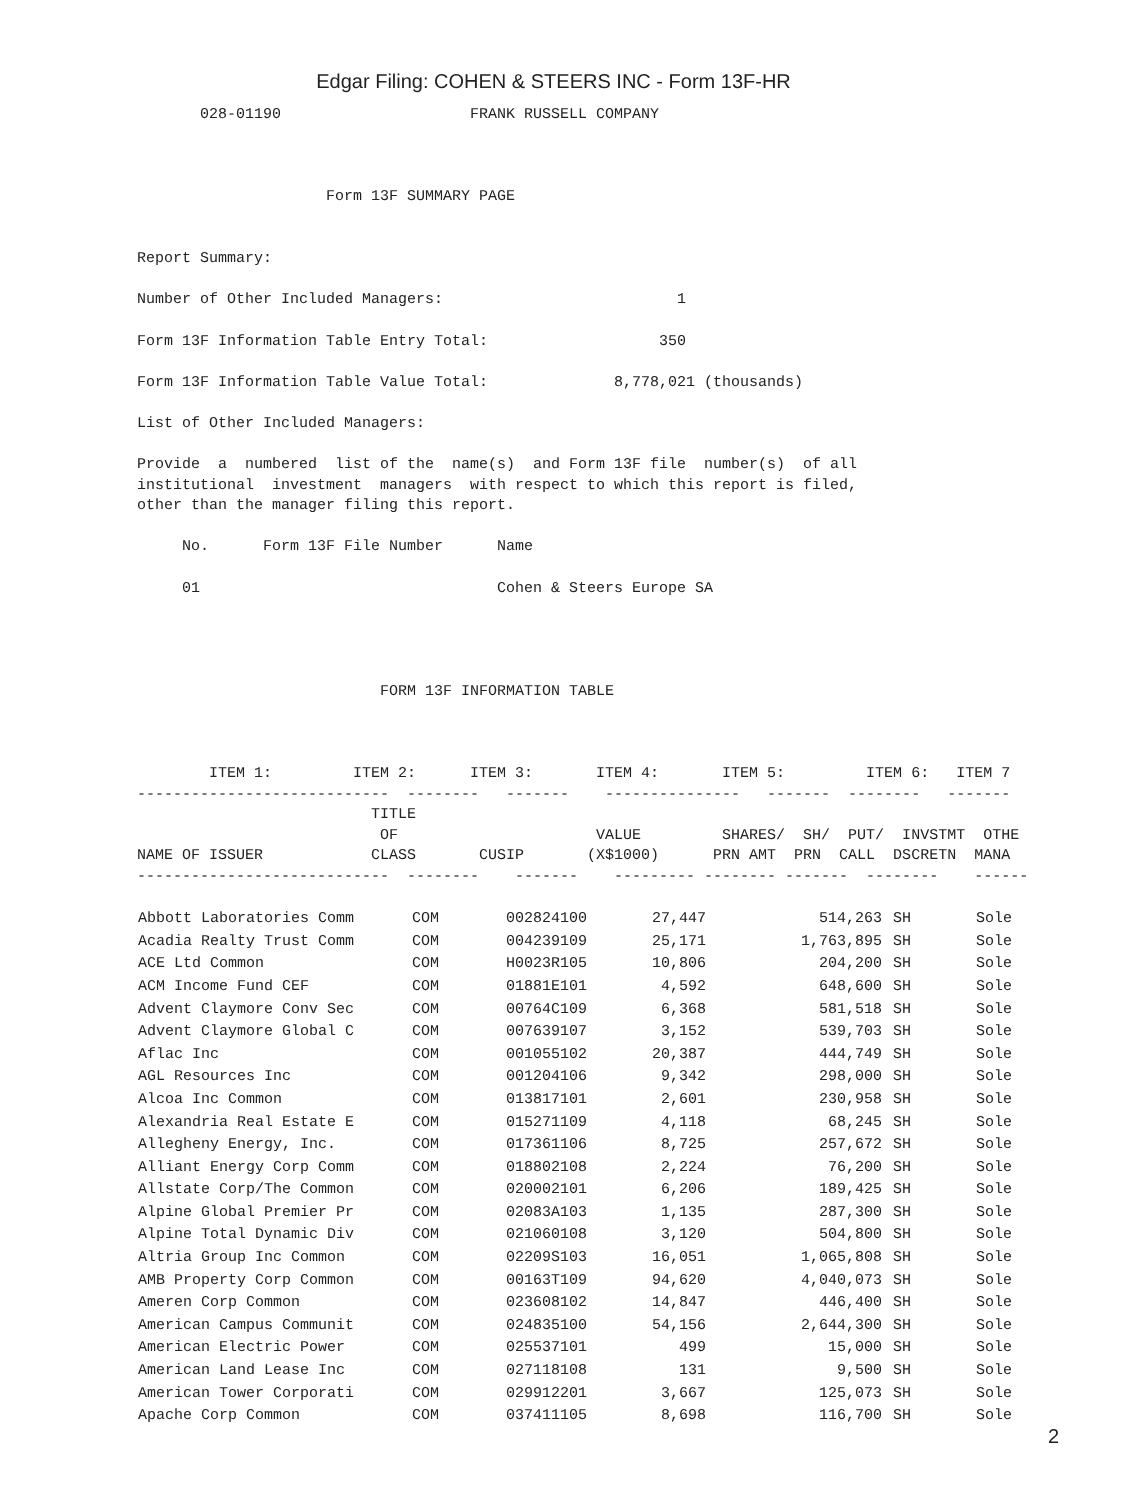Edgar Filing: COHEN & STEERS INC - Form 13F-HR
       028-01190                     FRANK RUSSELL COMPANY



                     Form 13F SUMMARY PAGE


Report Summary:

Number of Other Included Managers:                          1

Form 13F Information Table Entry Total:                   350

Form 13F Information Table Value Total:              8,778,021 (thousands)

List of Other Included Managers:

Provide  a  numbered  list of the  name(s)  and Form 13F file  number(s)  of all
institutional  investment  managers  with respect to which this report is filed,
other than the manager filing this report.

     No.      Form 13F File Number      Name

     01                                 Cohen & Steers Europe SA




                           FORM 13F INFORMATION TABLE



        ITEM 1:         ITEM 2:      ITEM 3:       ITEM 4:       ITEM 5:         ITEM 6:   ITEM 7
----------------------------  --------   -------    ---------------   -------  --------   -------
                          TITLE
                           OF                      VALUE         SHARES/  SH/  PUT/  INVSTMT  OTHE
NAME OF ISSUER            CLASS       CUSIP       (X$1000)      PRN AMT  PRN  CALL  DSCRETN  MANA
----------------------------  --------    -------    --------- -------- -------  --------    ------
| Name | | | | | | |
| --- | --- | --- | --- | --- | --- | --- |
| Abbott Laboratories Comm | COM | 002824100 | 27,447 | 514,263 | SH | Sole |
| Acadia Realty Trust Comm | COM | 004239109 | 25,171 | 1,763,895 | SH | Sole |
| ACE Ltd Common | COM | H0023R105 | 10,806 | 204,200 | SH | Sole |
| ACM Income Fund CEF | COM | 01881E101 | 4,592 | 648,600 | SH | Sole |
| Advent Claymore Conv Sec | COM | 00764C109 | 6,368 | 581,518 | SH | Sole |
| Advent Claymore Global C | COM | 007639107 | 3,152 | 539,703 | SH | Sole |
| Aflac Inc | COM | 001055102 | 20,387 | 444,749 | SH | Sole |
| AGL Resources Inc | COM | 001204106 | 9,342 | 298,000 | SH | Sole |
| Alcoa Inc Common | COM | 013817101 | 2,601 | 230,958 | SH | Sole |
| Alexandria Real Estate E | COM | 015271109 | 4,118 | 68,245 | SH | Sole |
| Allegheny Energy, Inc. | COM | 017361106 | 8,725 | 257,672 | SH | Sole |
| Alliant Energy Corp Comm | COM | 018802108 | 2,224 | 76,200 | SH | Sole |
| Allstate Corp/The Common | COM | 020002101 | 6,206 | 189,425 | SH | Sole |
| Alpine Global Premier Pr | COM | 02083A103 | 1,135 | 287,300 | SH | Sole |
| Alpine Total Dynamic Div | COM | 021060108 | 3,120 | 504,800 | SH | Sole |
| Altria Group Inc Common | COM | 02209S103 | 16,051 | 1,065,808 | SH | Sole |
| AMB Property Corp Common | COM | 00163T109 | 94,620 | 4,040,073 | SH | Sole |
| Ameren Corp Common | COM | 023608102 | 14,847 | 446,400 | SH | Sole |
| American Campus Communit | COM | 024835100 | 54,156 | 2,644,300 | SH | Sole |
| American Electric Power | COM | 025537101 | 499 | 15,000 | SH | Sole |
| American Land Lease Inc | COM | 027118108 | 131 | 9,500 | SH | Sole |
| American Tower Corporati | COM | 029912201 | 3,667 | 125,073 | SH | Sole |
| Apache Corp Common | COM | 037411105 | 8,698 | 116,700 | SH | Sole |
2